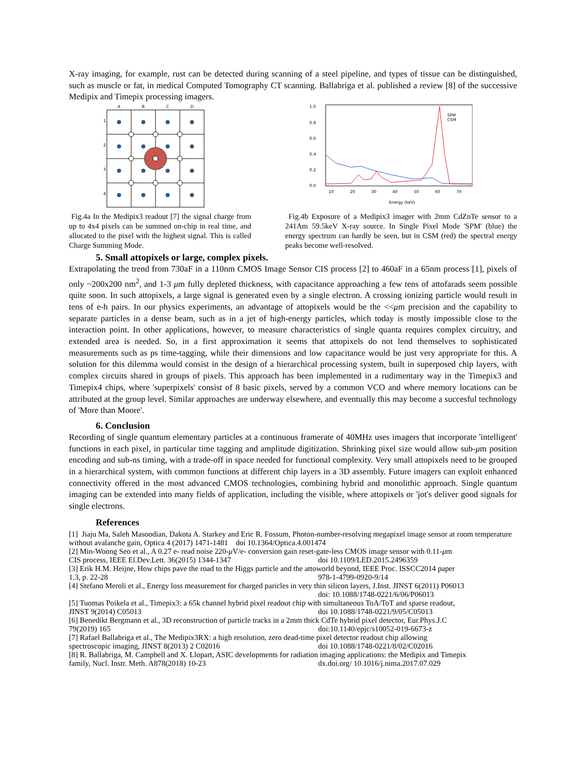X-ray imaging, for example, rust can be detected during scanning of a steel pipeline, and types of tissue can be distinguished, such as muscle or fat, in medical Computed Tomography CT scanning. Ballabriga et al. published a review [8] of the successive Medipix and Timepix processing imagers.
A
B
C
D
1
2
3
4
Fig.4a In the Medipix3 readout [7] the signal charge from up to 4x4 pixels can be summed on-chip in real time, and allocated to the pixel with the highest signal. This is called Charge Summing Mode.
1.0
0.8
0.6
0.4
0.2
0.0
10
20
30
40
50
60
70
Energy (keV)
SPM
CSM
Fig.4b Exposure of a Medipix3 imager with 2mm CdZnTe sensor to a 241Am 59.5keV X-ray source. In Single Pixel Mode 'SPM' (blue) the energy spectrum can hardly be seen, but in CSM (red) the spectral energy peaks become well-resolved.
5. Small attopixels or large, complex pixels.
Extrapolating the trend from 730aF in a 110nm CMOS Image Sensor CIS process [2] to 460aF in a 65nm process [1], pixels of only ~200x200 nm<sup>2</sup>, and 1-3 μm fully depleted thickness, with capacitance approaching a few tens of attofarads seem possible quite soon. In such attopixels, a large signal is generated even by a single electron. A crossing ionizing particle would result in tens of e-h pairs. In our physics experiments, an advantage of attopixels would be the <<μm precision and the capability to separate particles in a dense beam, such as in a jet of high-energy particles, which today is mostly impossible close to the interaction point. In other applications, however, to measure characteristics of single quanta requires complex circuitry, and extended area is needed. So, in a first approximation it seems that attopixels do not lend themselves to sophisticated measurements such as ps time-tagging, while their dimensions and low capacitance would be just very appropriate for this. A solution for this dilemma would consist in the design of a hierarchical processing system, built in superposed chip layers, with complex circuits shared in groups of pixels. This approach has been implemented in a rudimentary way in the Timepix3 and Timepix4 chips, where 'superpixels' consist of 8 basic pixels, served by a common VCO and where memory locations can be attributed at the group level. Similar approaches are underway elsewhere, and eventually this may become a succesful technology of 'More than Moore'.
6. Conclusion
Recording of single quantum elementary particles at a continuous framerate of 40MHz uses imagers that incorporate 'intelligent' functions in each pixel, in particular time tagging and amplitude digitization. Shrinking pixel size would allow sub-μm position encoding and sub-ns timing, with a trade-off in space needed for functional complexity. Very small attopixels need to be grouped in a hierarchical system, with common functions at different chip layers in a 3D assembly. Future imagers can exploit enhanced connectivity offered in the most advanced CMOS technologies, combining hybrid and monolithic approach. Single quantum imaging can be extended into many fields of application, including the visible, where attopixels or 'jot's deliver good signals for single electrons.
References
[1] Jiaju Ma, Saleh Masoodian, Dakota A. Starkey and Eric R. Fossum, Photon-number-resolving megapixel image sensor at room temperature without avalanche gain, Optica 4 (2017) 1471-1481 doi 10.1364/Optica.4.001474
[2] Min-Woong Seo et al., A 0.27 e- read noise 220-μ V/e- conversion gain reset-gate-less CMOS image sensor with 0.11-μm
CIS process, IEEE El.Dev.Lett. 36(2015) 1344-1347 doi 10.1109/LED.2015.2496359
[3] Erik H.M. Heijne, How chips pave the road to the Higgs particle and the attoworld beyond, IEEE Proc. ISSCC2014 paper
1.3, p. 22-28 978-1-4799-0920-9/14
[4] Stefano Meroli et al., Energy loss measurement for charged paricles in very thin silicon layers, J.Inst. JINST 6(2011) P06013
doi: 10.1088/1748-0221/6/06/P06013
[5] Tuomas Poikela et al., Timepix3: a 65k channel hybrid pixel readout chip with simultaneous ToA/ToT and sparse readout,
JINST 9(2014) C05013 doi 10.1088/1748-0221/9/05/C05013
[6] Benedikt Bergmann et al., 3D reconstruction of particle tracks in a 2mm thick CdTe hybrid pixel detector, Eur.Phys.J.C
79(2019) 165 doi:10.1140/epjc/s10052-019-6673-z
[7] Rafael Ballabriga et al., The Medipix3RX: a high resolution, zero dead-time pixel detector readout chip allowing
spectroscopic imaging, JINST 8(2013) 2 C02016 doi 10.1088/1748-0221/8/02/C02016
[8] R. Ballabriga, M. Campbell and X. Llopart, ASIC developments for radiation imaging applications: the Medipix and Timepix
family, Nucl. Instr. Meth. A878(2018) 10-23 dx.doi.org/ 10.1016/j.nima.2017.07.029